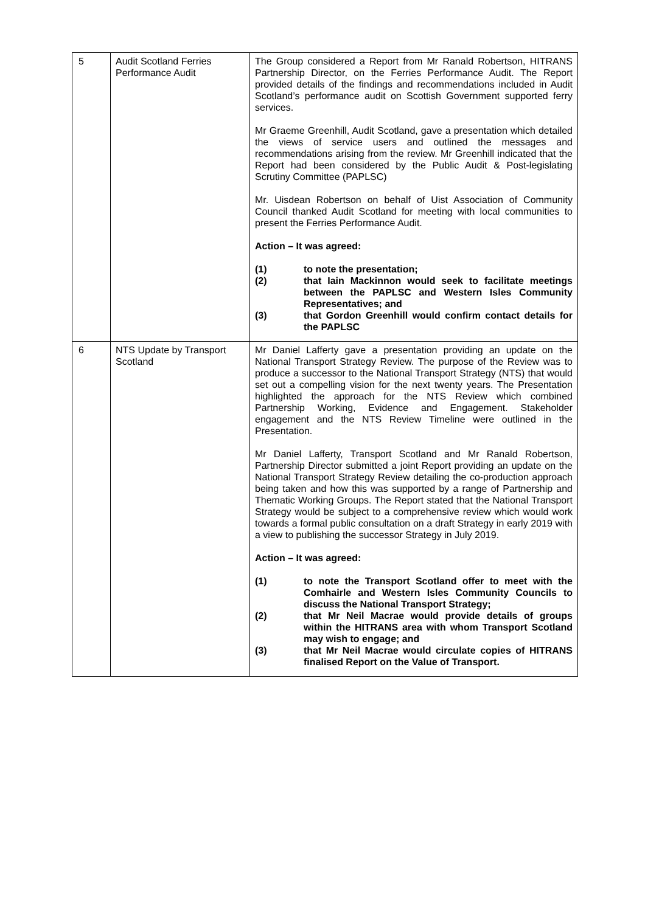| 5 | Audit Scotland Ferries Performance Audit | The Group considered a Report from Mr Ranald Robertson, HITRANS Partnership Director, on the Ferries Performance Audit. The Report provided details of the findings and recommendations included in Audit Scotland’s performance audit on Scottish Government supported ferry services. Mr Graeme Greenhill, Audit Scotland, gave a presentation which detailed the views of service users and outlined the messages and recommendations arising from the review. Mr Greenhill indicated that the Report had been considered by the Public Audit & Post-legislating Scrutiny Committee (PAPLSC) Mr. Uisdean Robertson on behalf of Uist Association of Community Council thanked Audit Scotland for meeting with local communities to present the Ferries Performance Audit. Action – It was agreed: (1) to note the presentation; (2) that Iain Mackinnon would seek to facilitate meetings between the PAPLSC and Western Isles Community Representatives; and (3) that Gordon Greenhill would confirm contact details for the PAPLSC |
| 6 | NTS Update by Transport Scotland | Mr Daniel Lafferty gave a presentation providing an update on the National Transport Strategy Review. The purpose of the Review was to produce a successor to the National Transport Strategy (NTS) that would set out a compelling vision for the next twenty years. The Presentation highlighted the approach for the NTS Review which combined Partnership Working, Evidence and Engagement. Stakeholder engagement and the NTS Review Timeline were outlined in the Presentation. Mr Daniel Lafferty, Transport Scotland and Mr Ranald Robertson, Partnership Director submitted a joint Report providing an update on the National Transport Strategy Review detailing the co-production approach being taken and how this was supported by a range of Partnership and Thematic Working Groups. The Report stated that the National Transport Strategy would be subject to a comprehensive review which would work towards a formal public consultation on a draft Strategy in early 2019 with a view to publishing the successor Strategy in July 2019. Action – It was agreed: (1) to note the Transport Scotland offer to meet with the Comhairle and Western Isles Community Councils to discuss the National Transport Strategy; (2) that Mr Neil Macrae would provide details of groups within the HITRANS area with whom Transport Scotland may wish to engage; and (3) that Mr Neil Macrae would circulate copies of HITRANS finalised Report on the Value of Transport. |